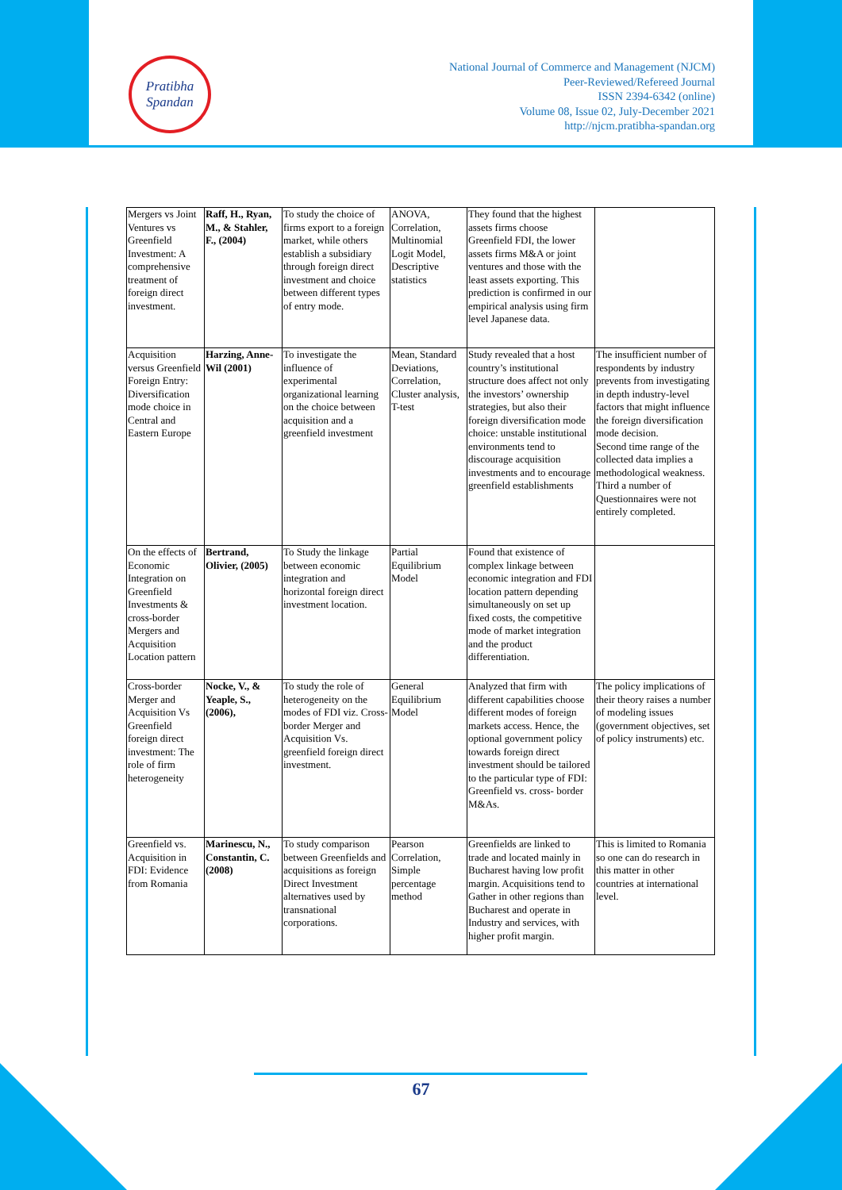Pratibha
Spandan
National Journal of Commerce and Management (NJCM)
Peer-Reviewed/Refereed Journal
ISSN 2394-6342 (online)
Volume 08, Issue 02, July-December 2021
http://njcm.pratibha-spandan.org
| Mergers vs Joint Ventures vs Greenfield Investment: A comprehensive treatment of foreign direct investment. | Raff, H., Ryan, M., & Stahler, F., (2004) | To study the choice of firms export to a foreign market, while others establish a subsidiary through foreign direct investment and choice between different types of entry mode. | ANOVA, Correlation, Multinomial Logit Model, Descriptive statistics | They found that the highest assets firms choose Greenfield FDI, the lower assets firms M&A or joint ventures and those with the least assets exporting. This prediction is confirmed in our empirical analysis using firm level Japanese data. | |
| Acquisition versus Greenfield Foreign Entry: Diversification mode choice in Central and Eastern Europe | Harzing, Anne-Wil (2001) | To investigate the influence of experimental organizational learning on the choice between acquisition and a greenfield investment | Mean, Standard Deviations, Correlation, Cluster analysis, T-test | Study revealed that a host country’s institutional structure does affect not only the investors’ ownership strategies, but also their foreign diversification mode choice: unstable institutional environments tend to discourage acquisition investments and to encourage greenfield establishments | The insufficient number of respondents by industry prevents from investigating in depth industry-level factors that might influence the foreign diversification mode decision. Second time range of the collected data implies a methodological weakness. Third a number of Questionnaires were not entirely completed. |
| On the effects of Economic Integration on Greenfield Investments & cross-border Mergers and Acquisition Location pattern | Bertrand, Olivier, (2005) | To Study the linkage between economic integration and horizontal foreign direct investment location. | Partial Equilibrium Model | Found that existence of complex linkage between economic integration and FDI location pattern depending simultaneously on set up fixed costs, the competitive mode of market integration and the product differentiation. | |
| Cross-border Merger and Acquisition Vs Greenfield foreign direct investment: The role of firm heterogeneity | Nocke, V., & Yeaple, S., (2006), | To study the role of heterogeneity on the modes of FDI viz. Cross-border Merger and Acquisition Vs. greenfield foreign direct investment. | General Equilibrium Model | Analyzed that firm with different capabilities choose different modes of foreign markets access. Hence, the optional government policy towards foreign direct investment should be tailored to the particular type of FDI: Greenfield vs. cross- border M&As. | The policy implications of their theory raises a number of modeling issues (government objectives, set of policy instruments) etc. |
| Greenfield vs. Acquisition in FDI: Evidence from Romania | Marinescu, N., Constantin, C.(2008) | To study comparison between Greenfields and acquisitions as foreign Direct Investment alternatives used by transnational corporations. | Pearson Correlation, Simple percentage method | Greenfields are linked to trade and located mainly in Bucharest having low profit margin. Acquisitions tend to Gather in other regions than Bucharest and operate in Industry and services, with higher profit margin. | This is limited to Romania so one can do research in this matter in other countries at international level. |
67